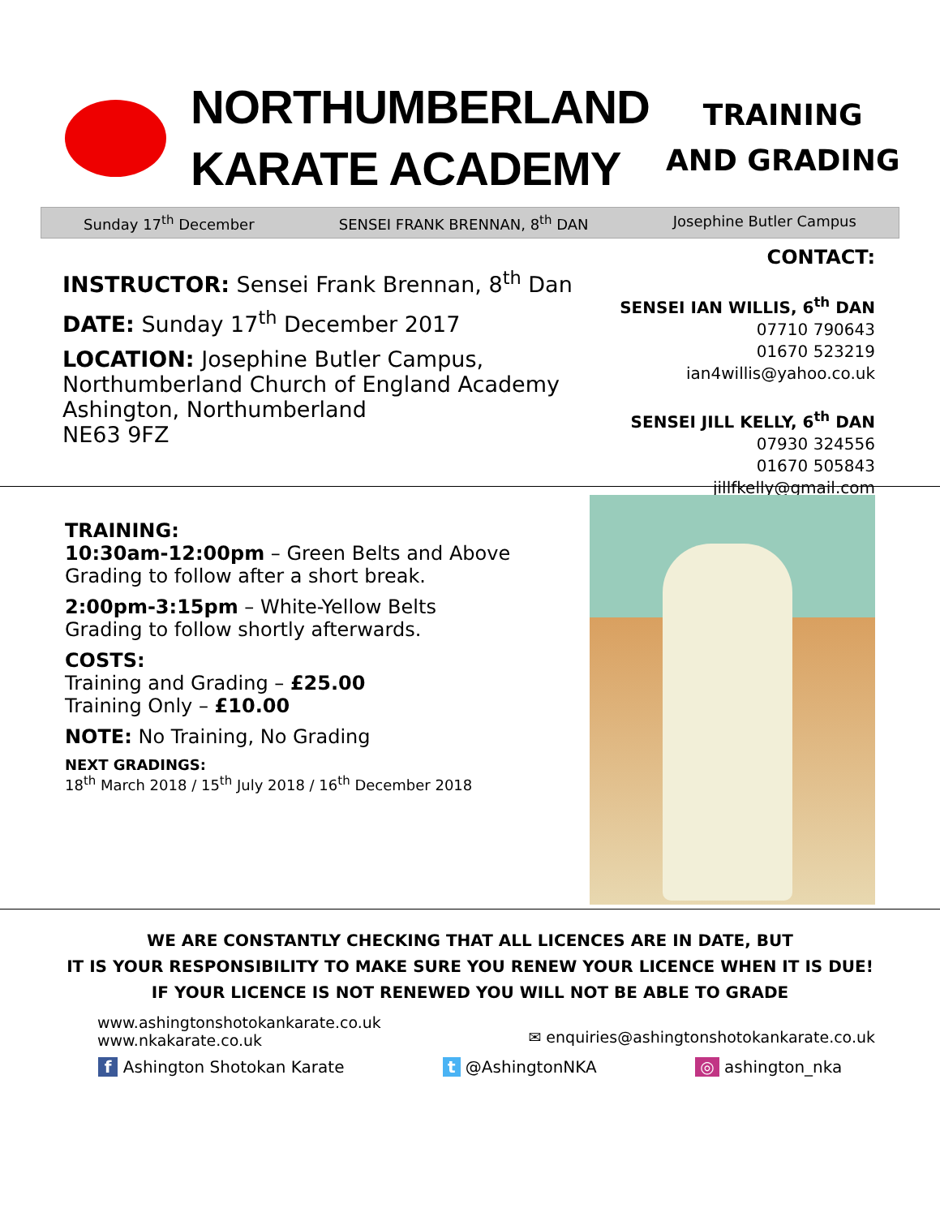NORTHUMBERLAND
KARATE ACADEMY
TRAINING
AND GRADING
Sunday 17<sup>th</sup> December SENSEI FRANK BRENNAN, 8<sup>th</sup> DAN Josephine Butler Campus
INSTRUCTOR: Sensei Frank Brennan, 8<sup>th</sup> Dan
DATE: Sunday 17<sup>th</sup> December 2017
LOCATION: Josephine Butler Campus,
Northumberland Church of England Academy
Ashington, Northumberland
NE63 9FZ
CONTACT:
SENSEI IAN WILLIS, 6<sup>th</sup> DAN
07710 790643
01670 523219
ian4willis@yahoo.co.uk
SENSEI JILL KELLY, 6<sup>th</sup> DAN
07930 324556
01670 505843
jillfkelly@gmail.com
TRAINING:
10:30am-12:00pm – Green Belts and Above
Grading to follow after a short break.
2:00pm-3:15pm – White-Yellow Belts
Grading to follow shortly afterwards.
COSTS:
Training and Grading – £25.00
Training Only – £10.00
NOTE: No Training, No Grading
NEXT GRADINGS:
18<sup>th</sup> March 2018 / 15<sup>th</sup> July 2018 / 16<sup>th</sup> December 2018
WE ARE CONSTANTLY CHECKING THAT ALL LICENCES ARE IN DATE, BUT
IT IS YOUR RESPONSIBILITY TO MAKE SURE YOU RENEW YOUR LICENCE WHEN IT IS DUE!
IF YOUR LICENCE IS NOT RENEWED YOU WILL NOT BE ABLE TO GRADE
www.ashingtonshotokankarate.co.uk
www.nkakarate.co.uk
✉ enquiries@ashingtonshotokankarate.co.uk
f Ashington Shotokan Karate t @AshingtonNKA ◎ ashington_nka